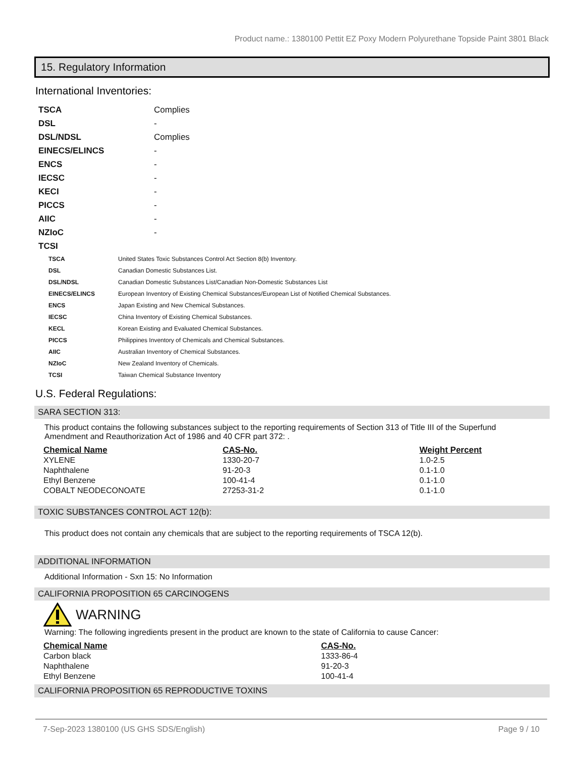Product name.: 1380100 Pettit EZ Poxy Modern Polyurethane Topside Paint 3801 Black
15. Regulatory Information
International Inventories:
| TSCA | Complies |
| DSL | - |
| DSL/NDSL | Complies |
| EINECS/ELINCS | - |
| ENCS | - |
| IECSC | - |
| KECI | - |
| PICCS | - |
| AIIC | - |
| NZIoC | - |
| TCSI | |
| TSCA | United States Toxic Substances Control Act Section 8(b) Inventory. |
| DSL | Canadian Domestic Substances List. |
| DSL/NDSL | Canadian Domestic Substances List/Canadian Non-Domestic Substances List |
| EINECS/ELINCS | European Inventory of Existing Chemical Substances/European List of Notified Chemical Substances. |
| ENCS | Japan Existing and New Chemical Substances. |
| IECSC | China Inventory of Existing Chemical Substances. |
| KECL | Korean Existing and Evaluated Chemical Substances. |
| PICCS | Philippines Inventory of Chemicals and Chemical Substances. |
| AIIC | Australian Inventory of Chemical Substances. |
| NZIoC | New Zealand Inventory of Chemicals. |
| TCSI | Taiwan Chemical Substance Inventory |
U.S. Federal Regulations:
SARA SECTION 313:
This product contains the following substances subject to the reporting requirements of Section 313 of Title III of the Superfund Amendment and Reauthorization Act of 1986 and 40 CFR part 372: .
| Chemical Name | CAS-No. | Weight Percent |
| --- | --- | --- |
| XYLENE | 1330-20-7 | 1.0-2.5 |
| Naphthalene | 91-20-3 | 0.1-1.0 |
| Ethyl Benzene | 100-41-4 | 0.1-1.0 |
| COBALT NEODECONOATE | 27253-31-2 | 0.1-1.0 |
TOXIC SUBSTANCES CONTROL ACT 12(b):
This product does not contain any chemicals that are subject to the reporting requirements of TSCA 12(b).
ADDITIONAL INFORMATION
Additional Information - Sxn 15: No Information
CALIFORNIA PROPOSITION 65 CARCINOGENS
WARNING
Warning: The following ingredients present in the product are known to the state of California to cause Cancer:
| Chemical Name | CAS-No. |
| --- | --- |
| Carbon black | 1333-86-4 |
| Naphthalene | 91-20-3 |
| Ethyl Benzene | 100-41-4 |
CALIFORNIA PROPOSITION 65 REPRODUCTIVE TOXINS
7-Sep-2023 1380100 (US GHS SDS/English) Page 9 / 10